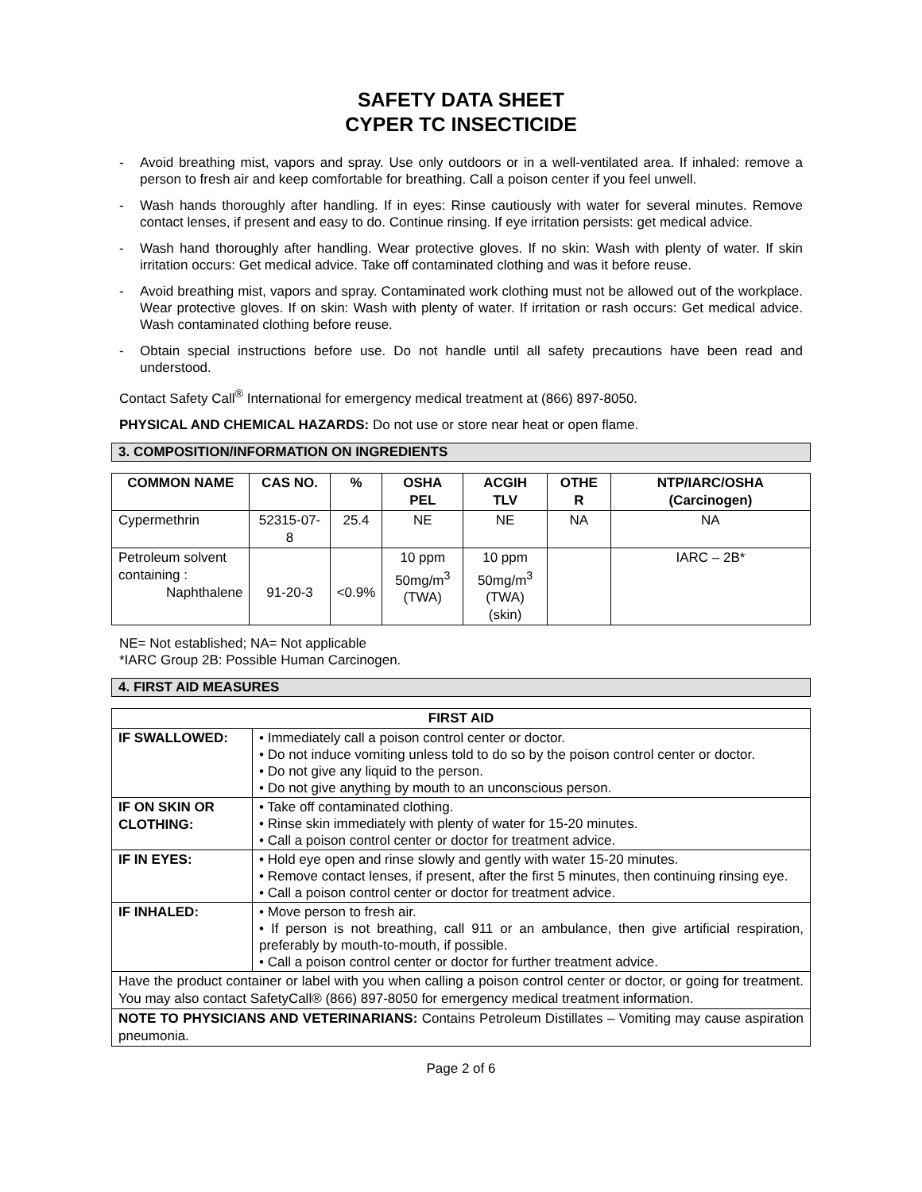SAFETY DATA SHEET
CYPER TC INSECTICIDE
- Avoid breathing mist, vapors and spray. Use only outdoors or in a well-ventilated area. If inhaled: remove a person to fresh air and keep comfortable for breathing. Call a poison center if you feel unwell.
- Wash hands thoroughly after handling. If in eyes: Rinse cautiously with water for several minutes. Remove contact lenses, if present and easy to do. Continue rinsing. If eye irritation persists: get medical advice.
- Wash hand thoroughly after handling. Wear protective gloves. If no skin: Wash with plenty of water. If skin irritation occurs: Get medical advice. Take off contaminated clothing and was it before reuse.
- Avoid breathing mist, vapors and spray. Contaminated work clothing must not be allowed out of the workplace. Wear protective gloves. If on skin: Wash with plenty of water. If irritation or rash occurs: Get medical advice. Wash contaminated clothing before reuse.
- Obtain special instructions before use. Do not handle until all safety precautions have been read and understood.
Contact Safety Call<sup>®</sup> International for emergency medical treatment at (866) 897-8050.
PHYSICAL AND CHEMICAL HAZARDS: Do not use or store near heat or open flame.
3. COMPOSITION/INFORMATION ON INGREDIENTS
| COMMON NAME | CAS NO. | % | OSHA PEL | ACGIH TLV | OTHE R | NTP/IARC/OSHA (Carcinogen) |
| --- | --- | --- | --- | --- | --- | --- |
| Cypermethrin | 52315-07-8 | 25.4 | NE | NE | NA | NA |
| Petroleum solvent containing : Naphthalene | 91-20-3 | <0.9% | 10 ppm 50mg/m<sup>3</sup> (TWA) | 10 ppm 50mg/m<sup>3</sup> (TWA) (skin) | | IARC – 2B* |
NE= Not established; NA= Not applicable
*IARC Group 2B: Possible Human Carcinogen.
4. FIRST AID MEASURES
| FIRST AID | |
| --- | --- |
| IF SWALLOWED: | • Immediately call a poison control center or doctor. • Do not induce vomiting unless told to do so by the poison control center or doctor. • Do not give any liquid to the person. • Do not give anything by mouth to an unconscious person. |
| IF ON SKIN OR CLOTHING: | • Take off contaminated clothing. • Rinse skin immediately with plenty of water for 15-20 minutes. • Call a poison control center or doctor for treatment advice. |
| IF IN EYES: | • Hold eye open and rinse slowly and gently with water 15-20 minutes. • Remove contact lenses, if present, after the first 5 minutes, then continuing rinsing eye. • Call a poison control center or doctor for treatment advice. |
| IF INHALED: | • Move person to fresh air. • If person is not breathing, call 911 or an ambulance, then give artificial respiration, preferably by mouth-to-mouth, if possible. • Call a poison control center or doctor for further treatment advice. |
| Have the product container or label with you when calling a poison control center or doctor, or going for treatment. You may also contact SafetyCall® (866) 897-8050 for emergency medical treatment information. | |
| NOTE TO PHYSICIANS AND VETERINARIANS: Contains Petroleum Distillates – Vomiting may cause aspiration pneumonia. | |
Page 2 of 6